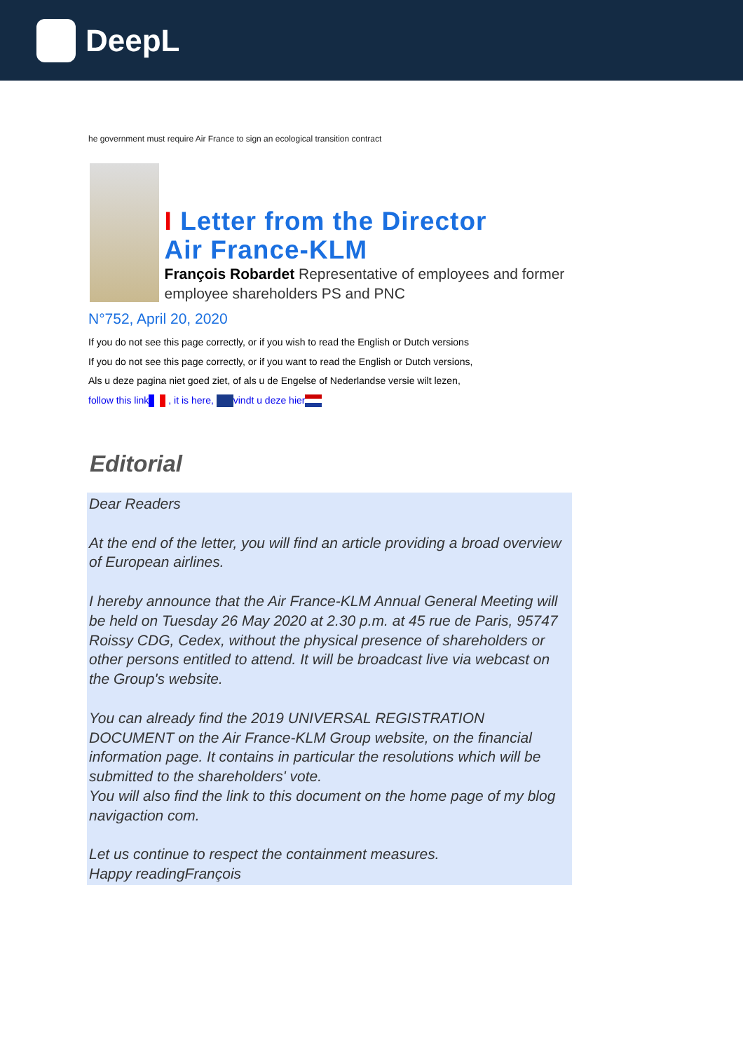DeepL
he government must require Air France to sign an ecological transition contract
I Letter from the Director
Air France-KLM
François Robardet Representative of employees and former employee shareholders PS and PNC
N°752, April 20, 2020
If you do not see this page correctly, or if you wish to read the English or Dutch versions
If you do not see this page correctly, or if you want to read the English or Dutch versions,
Als u deze pagina niet goed ziet, of als u de Engelse of Nederlandse versie wilt lezen,
follow this link , it is here, vindt u deze hier
Editorial
Dear Readers
At the end of the letter, you will find an article providing a broad overview of European airlines.
I hereby announce that the Air France-KLM Annual General Meeting will be held on Tuesday 26 May 2020 at 2.30 p.m. at 45 rue de Paris, 95747 Roissy CDG, Cedex, without the physical presence of shareholders or other persons entitled to attend. It will be broadcast live via webcast on the Group's website.
You can already find the 2019 UNIVERSAL REGISTRATION DOCUMENT on the Air France-KLM Group website, on the financial information page. It contains in particular the resolutions which will be submitted to the shareholders' vote.
You will also find the link to this document on the home page of my blog navigaction com.
Let us continue to respect the containment measures.
Happy readingFrançois